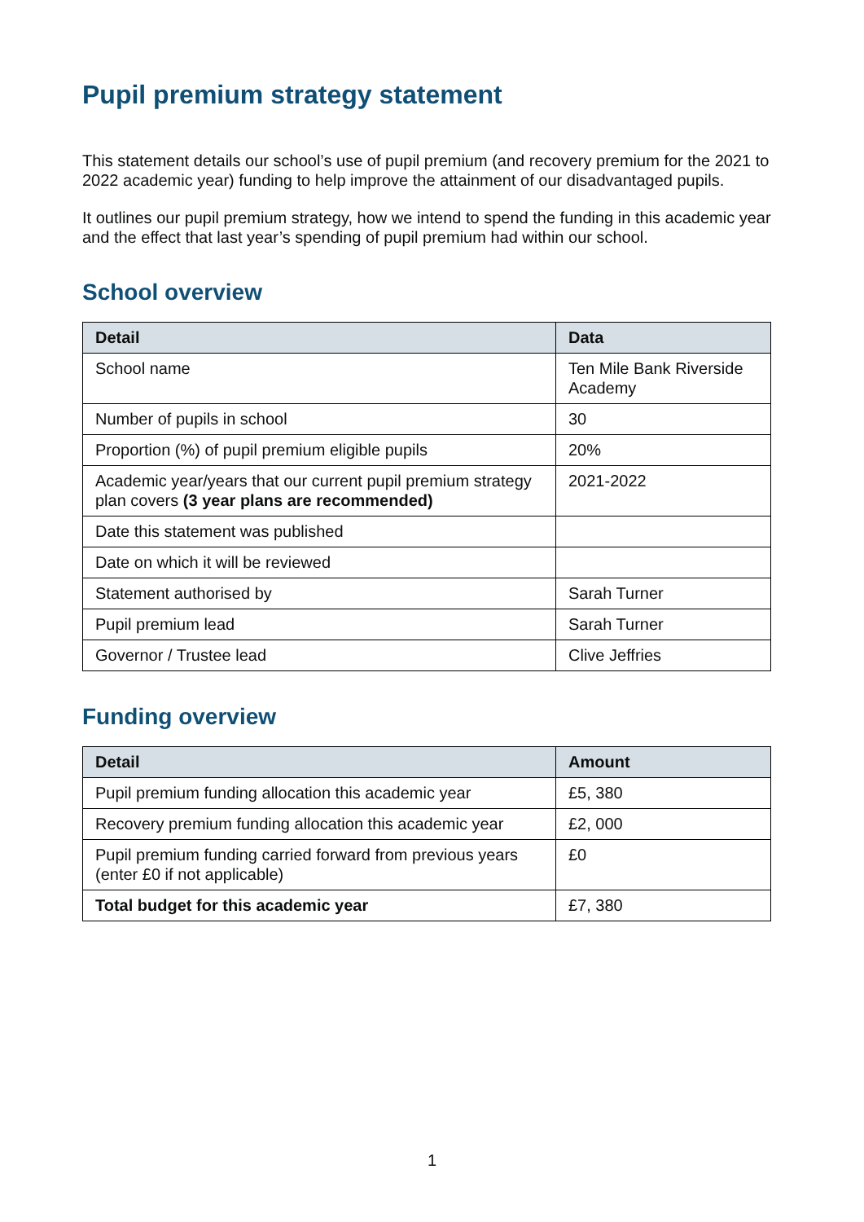Pupil premium strategy statement
This statement details our school’s use of pupil premium (and recovery premium for the 2021 to 2022 academic year) funding to help improve the attainment of our disadvantaged pupils.
It outlines our pupil premium strategy, how we intend to spend the funding in this academic year and the effect that last year’s spending of pupil premium had within our school.
School overview
| Detail | Data |
| --- | --- |
| School name | Ten Mile Bank Riverside Academy |
| Number of pupils in school | 30 |
| Proportion (%) of pupil premium eligible pupils | 20% |
| Academic year/years that our current pupil premium strategy plan covers (3 year plans are recommended) | 2021-2022 |
| Date this statement was published | |
| Date on which it will be reviewed | |
| Statement authorised by | Sarah Turner |
| Pupil premium lead | Sarah Turner |
| Governor / Trustee lead | Clive Jeffries |
Funding overview
| Detail | Amount |
| --- | --- |
| Pupil premium funding allocation this academic year | £5, 380 |
| Recovery premium funding allocation this academic year | £2, 000 |
| Pupil premium funding carried forward from previous years (enter £0 if not applicable) | £0 |
| Total budget for this academic year | £7, 380 |
1